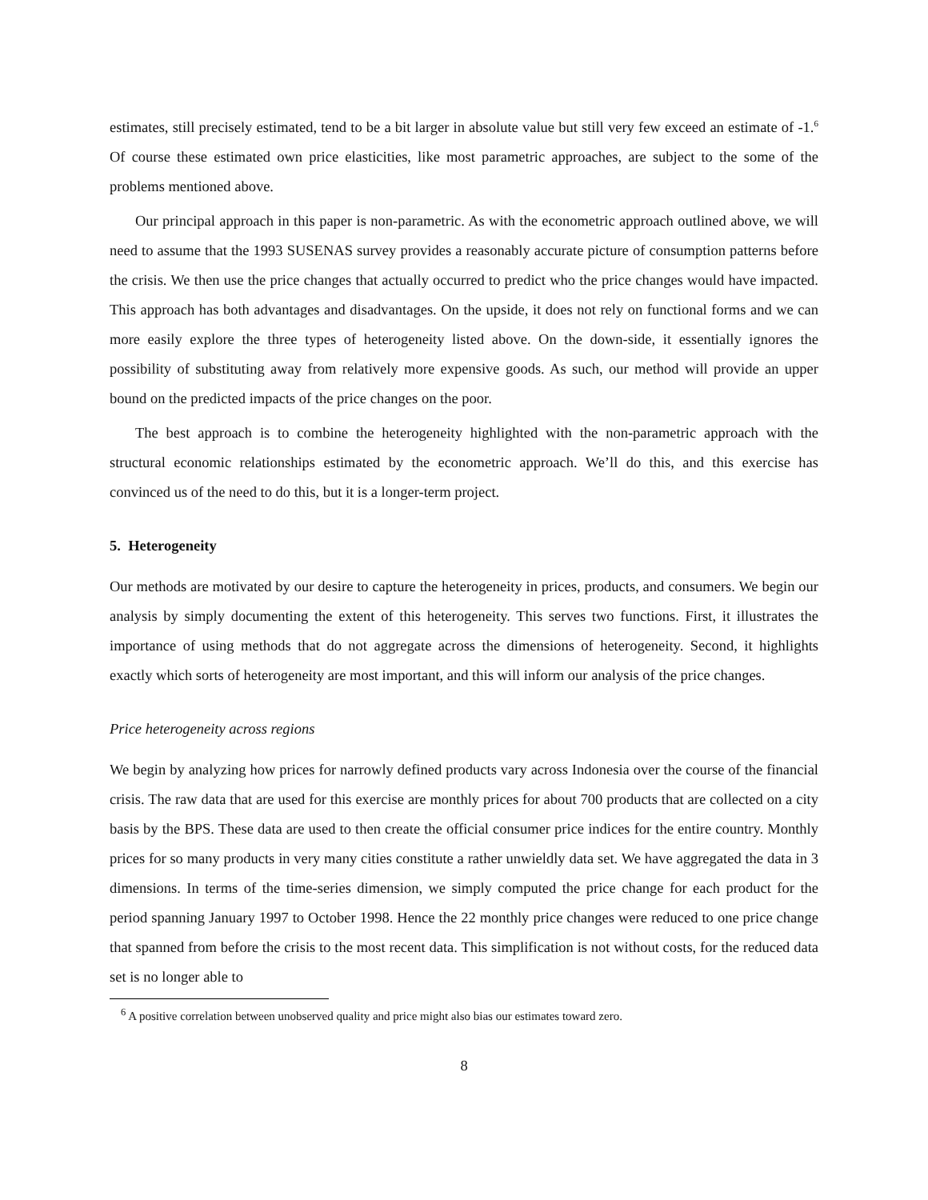estimates, still precisely estimated, tend to be a bit larger in absolute value but still very few exceed an estimate of -1.<sup>6</sup> Of course these estimated own price elasticities, like most parametric approaches, are subject to the some of the problems mentioned above.
Our principal approach in this paper is non-parametric. As with the econometric approach outlined above, we will need to assume that the 1993 SUSENAS survey provides a reasonably accurate picture of consumption patterns before the crisis. We then use the price changes that actually occurred to predict who the price changes would have impacted. This approach has both advantages and disadvantages. On the upside, it does not rely on functional forms and we can more easily explore the three types of heterogeneity listed above. On the down-side, it essentially ignores the possibility of substituting away from relatively more expensive goods. As such, our method will provide an upper bound on the predicted impacts of the price changes on the poor.
The best approach is to combine the heterogeneity highlighted with the non-parametric approach with the structural economic relationships estimated by the econometric approach. We’ll do this, and this exercise has convinced us of the need to do this, but it is a longer-term project.
5. Heterogeneity
Our methods are motivated by our desire to capture the heterogeneity in prices, products, and consumers. We begin our analysis by simply documenting the extent of this heterogeneity. This serves two functions. First, it illustrates the importance of using methods that do not aggregate across the dimensions of heterogeneity. Second, it highlights exactly which sorts of heterogeneity are most important, and this will inform our analysis of the price changes.
Price heterogeneity across regions
We begin by analyzing how prices for narrowly defined products vary across Indonesia over the course of the financial crisis. The raw data that are used for this exercise are monthly prices for about 700 products that are collected on a city basis by the BPS. These data are used to then create the official consumer price indices for the entire country. Monthly prices for so many products in very many cities constitute a rather unwieldly data set. We have aggregated the data in 3 dimensions. In terms of the time-series dimension, we simply computed the price change for each product for the period spanning January 1997 to October 1998. Hence the 22 monthly price changes were reduced to one price change that spanned from before the crisis to the most recent data. This simplification is not without costs, for the reduced data set is no longer able to
<sup>6</sup> A positive correlation between unobserved quality and price might also bias our estimates toward zero.
8